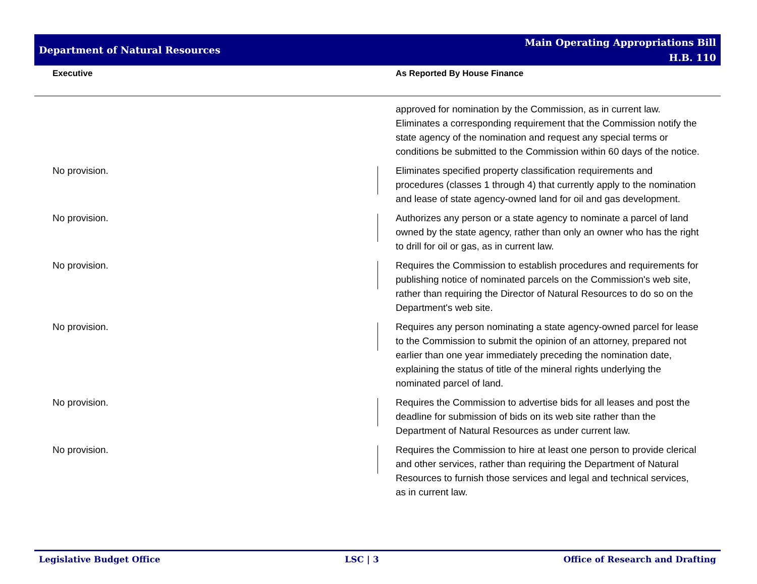Department of Natural Resources
Main Operating Appropriations Bill
H.B. 110
Executive As Reported By House Finance
| | | approved for nomination by the Commission, as in current law. Eliminates a corresponding requirement that the Commission notify the state agency of the nomination and request any special terms or conditions be submitted to the Commission within 60 days of the notice. |
| No provision. | | Eliminates specified property classification requirements and procedures (classes 1 through 4) that currently apply to the nomination and lease of state agency-owned land for oil and gas development. |
| No provision. | | Authorizes any person or a state agency to nominate a parcel of land owned by the state agency, rather than only an owner who has the right to drill for oil or gas, as in current law. |
| No provision. | | Requires the Commission to establish procedures and requirements for publishing notice of nominated parcels on the Commission's web site, rather than requiring the Director of Natural Resources to do so on the Department's web site. |
| No provision. | | Requires any person nominating a state agency-owned parcel for lease to the Commission to submit the opinion of an attorney, prepared not earlier than one year immediately preceding the nomination date, explaining the status of title of the mineral rights underlying the nominated parcel of land. |
| No provision. | | Requires the Commission to advertise bids for all leases and post the deadline for submission of bids on its web site rather than the Department of Natural Resources as under current law. |
| No provision. | | Requires the Commission to hire at least one person to provide clerical and other services, rather than requiring the Department of Natural Resources to furnish those services and legal and technical services, as in current law. |
Legislative Budget Office LSC | 3 Office of Research and Drafting